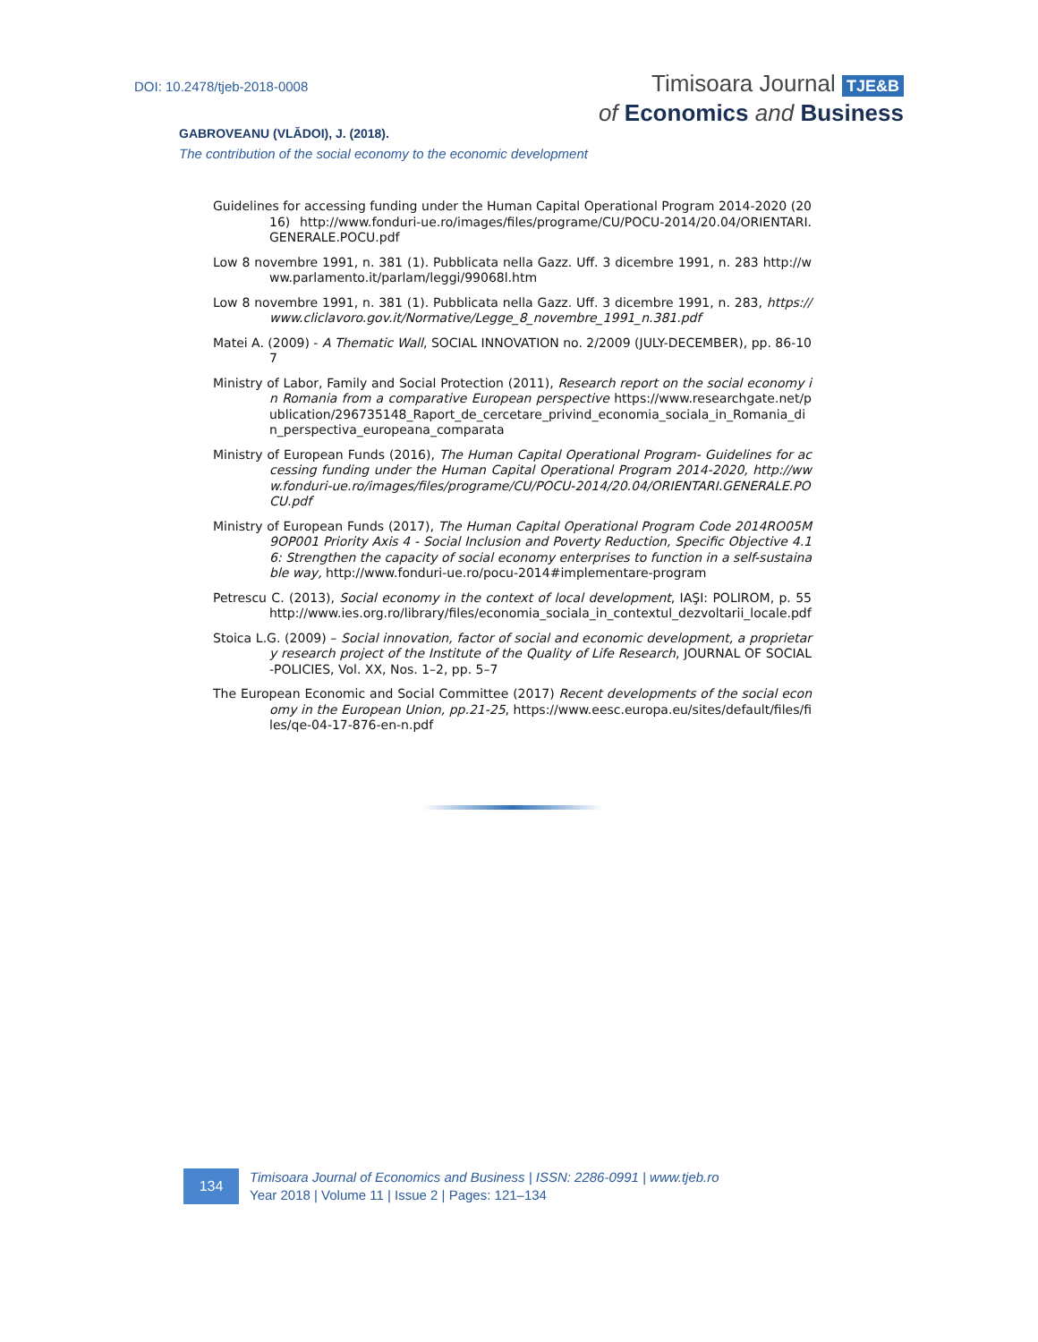DOI: 10.2478/tjeb-2018-0008
Timisoara Journal TJE&B
of Economics and Business
GABROVEANU (VLĂDOI), J. (2018).
The contribution of the social economy to the economic development
Guidelines for accessing funding under the Human Capital Operational Program 2014-2020 (2016) http://www.fonduri-ue.ro/images/files/programe/CU/POCU-2014/20.04/ORIENTARI.GENERALE.POCU.pdf
Low 8 novembre 1991, n. 381 (1). Pubblicata nella Gazz. Uff. 3 dicembre 1991, n. 283 http://www.parlamento.it/parlam/leggi/99068l.htm
Low 8 novembre 1991, n. 381 (1). Pubblicata nella Gazz. Uff. 3 dicembre 1991, n. 283, https://www.cliclavoro.gov.it/Normative/Legge_8_novembre_1991_n.381.pdf
Matei A. (2009) - A Thematic Wall, SOCIAL INNOVATION no. 2/2009 (JULY-DECEMBER), pp. 86-107
Ministry of Labor, Family and Social Protection (2011), Research report on the social economy in Romania from a comparative European perspective https://www.researchgate.net/publication/296735148_Raport_de_cercetare_privind_economia_sociala_in_Romania_din_perspectiva_europeana_comparata
Ministry of European Funds (2016), The Human Capital Operational Program- Guidelines for accessing funding under the Human Capital Operational Program 2014-2020, http://www.fonduri-ue.ro/images/files/programe/CU/POCU-2014/20.04/ORIENTARI.GENERALE.POCU.pdf
Ministry of European Funds (2017), The Human Capital Operational Program Code 2014RO05M9OP001 Priority Axis 4 - Social Inclusion and Poverty Reduction, Specific Objective 4.16: Strengthen the capacity of social economy enterprises to function in a self-sustainable way, http://www.fonduri-ue.ro/pocu-2014#implementare-program
Petrescu C. (2013), Social economy in the context of local development, IAŞI: POLIROM, p. 55 http://www.ies.org.ro/library/files/economia_sociala_in_contextul_dezvoltarii_locale.pdf
Stoica L.G. (2009) – Social innovation, factor of social and economic development, a proprietary research project of the Institute of the Quality of Life Research, JOURNAL OF SOCIAL-POLICIES, Vol. XX, Nos. 1–2, pp. 5–7
The European Economic and Social Committee (2017) Recent developments of the social economy in the European Union, pp.21-25, https://www.eesc.europa.eu/sites/default/files/files/qe-04-17-876-en-n.pdf
134
Timisoara Journal of Economics and Business | ISSN: 2286-0991 | www.tjeb.ro
Year 2018 | Volume 11 | Issue 2 | Pages: 121–134